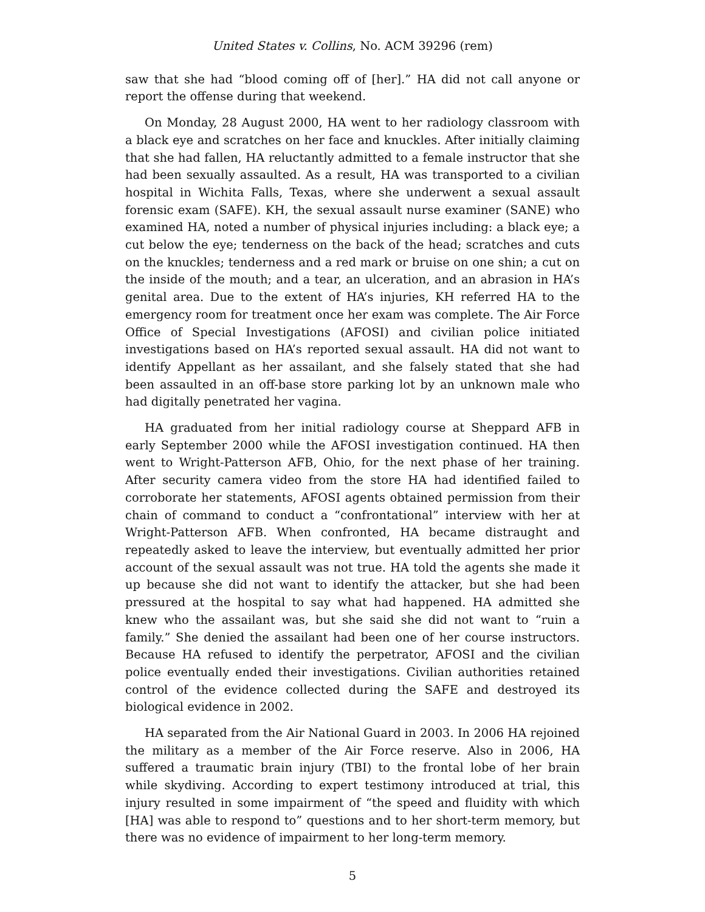United States v. Collins, No. ACM 39296 (rem)
saw that she had “blood coming off of [her].” HA did not call anyone or report the offense during that weekend.
On Monday, 28 August 2000, HA went to her radiology classroom with a black eye and scratches on her face and knuckles. After initially claiming that she had fallen, HA reluctantly admitted to a female instructor that she had been sexually assaulted. As a result, HA was transported to a civilian hospital in Wichita Falls, Texas, where she underwent a sexual assault forensic exam (SAFE). KH, the sexual assault nurse examiner (SANE) who examined HA, noted a number of physical injuries including: a black eye; a cut below the eye; tenderness on the back of the head; scratches and cuts on the knuckles; tenderness and a red mark or bruise on one shin; a cut on the inside of the mouth; and a tear, an ulceration, and an abrasion in HA’s genital area. Due to the extent of HA’s injuries, KH referred HA to the emergency room for treatment once her exam was complete. The Air Force Office of Special Investigations (AFOSI) and civilian police initiated investigations based on HA’s reported sexual assault. HA did not want to identify Appellant as her assailant, and she falsely stated that she had been assaulted in an off-base store parking lot by an unknown male who had digitally penetrated her vagina.
HA graduated from her initial radiology course at Sheppard AFB in early September 2000 while the AFOSI investigation continued. HA then went to Wright-Patterson AFB, Ohio, for the next phase of her training. After security camera video from the store HA had identified failed to corroborate her statements, AFOSI agents obtained permission from their chain of command to conduct a “confrontational” interview with her at Wright-Patterson AFB. When confronted, HA became distraught and repeatedly asked to leave the interview, but eventually admitted her prior account of the sexual assault was not true. HA told the agents she made it up because she did not want to identify the attacker, but she had been pressured at the hospital to say what had happened. HA admitted she knew who the assailant was, but she said she did not want to “ruin a family.” She denied the assailant had been one of her course instructors. Because HA refused to identify the perpetrator, AFOSI and the civilian police eventually ended their investigations. Civilian authorities retained control of the evidence collected during the SAFE and destroyed its biological evidence in 2002.
HA separated from the Air National Guard in 2003. In 2006 HA rejoined the military as a member of the Air Force reserve. Also in 2006, HA suffered a traumatic brain injury (TBI) to the frontal lobe of her brain while skydiving. According to expert testimony introduced at trial, this injury resulted in some impairment of “the speed and fluidity with which [HA] was able to respond to” questions and to her short-term memory, but there was no evidence of impairment to her long-term memory.
5